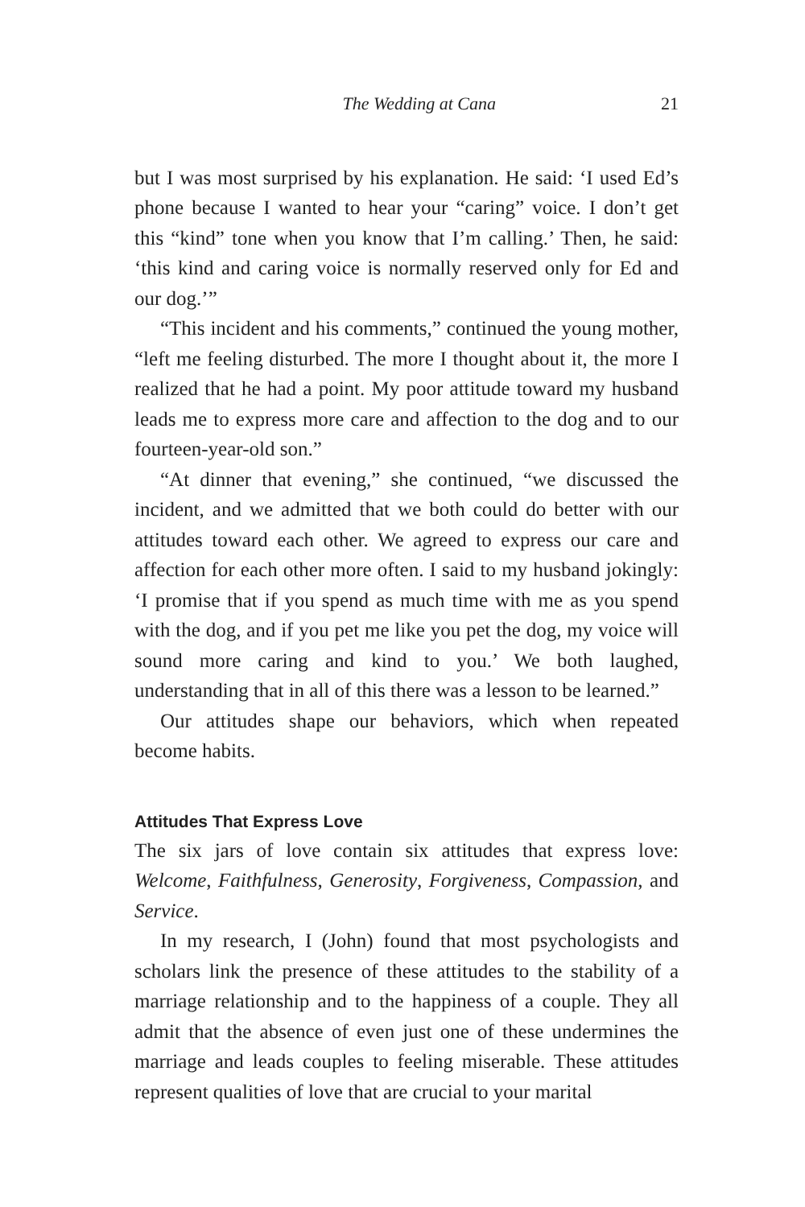The Wedding at Cana 21
but I was most surprised by his explanation. He said: ‘I used Ed’s phone because I wanted to hear your “caring” voice. I don’t get this “kind” tone when you know that I’m calling.’ Then, he said: ‘this kind and caring voice is normally reserved only for Ed and our dog.’”
“This incident and his comments,” continued the young mother, “left me feeling disturbed. The more I thought about it, the more I realized that he had a point. My poor attitude toward my husband leads me to express more care and affection to the dog and to our fourteen-year-old son.”
“At dinner that evening,” she continued, “we discussed the incident, and we admitted that we both could do better with our attitudes toward each other. We agreed to express our care and affection for each other more often. I said to my husband jokingly: ‘I promise that if you spend as much time with me as you spend with the dog, and if you pet me like you pet the dog, my voice will sound more caring and kind to you.’ We both laughed, understanding that in all of this there was a lesson to be learned.”
Our attitudes shape our behaviors, which when repeated become habits.
Attitudes That Express Love
The six jars of love contain six attitudes that express love: Welcome, Faithfulness, Generosity, Forgiveness, Compassion, and Service.
In my research, I (John) found that most psychologists and scholars link the presence of these attitudes to the stability of a marriage relationship and to the happiness of a couple. They all admit that the absence of even just one of these undermines the marriage and leads couples to feeling miserable. These attitudes represent qualities of love that are crucial to your marital